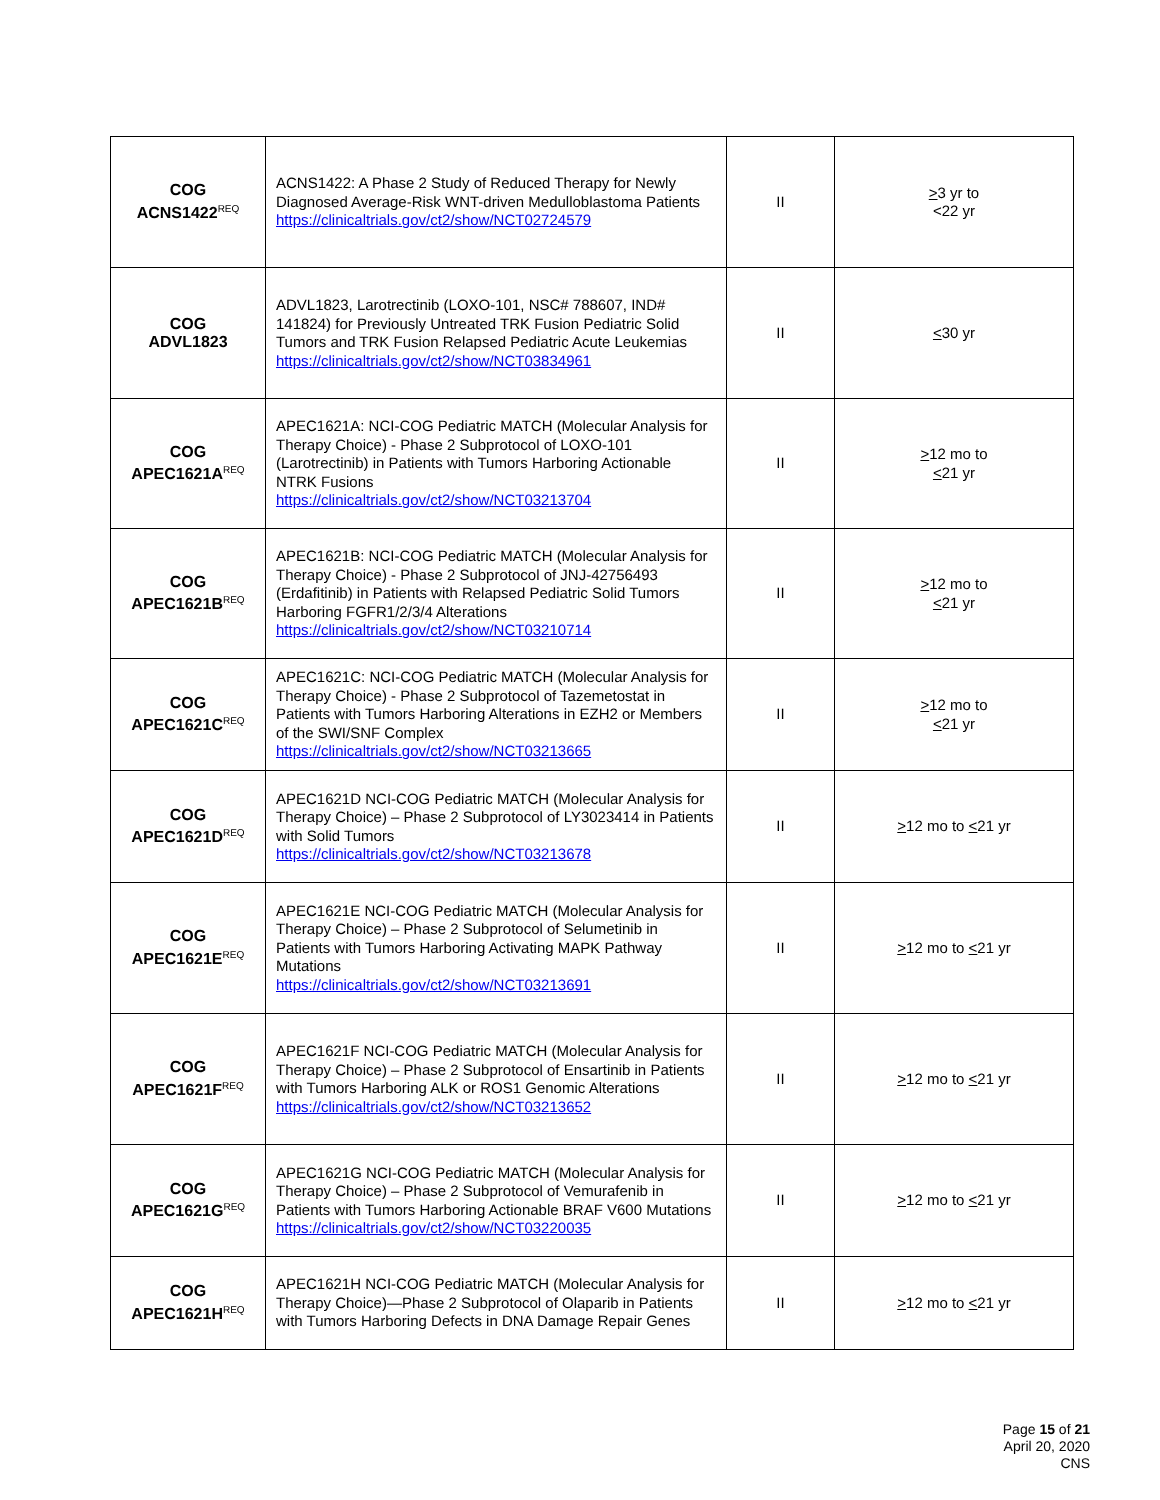| COG ACNS1422<sup>REQ</sup> | ACNS1422: A Phase 2 Study of Reduced Therapy for Newly Diagnosed Average-Risk WNT-driven Medulloblastoma Patients https://clinicaltrials.gov/ct2/show/NCT02724579 | II | > 3 yr to <22 yr |
| COG ADVL1823 | ADVL1823, Larotrectinib (LOXO-101, NSC# 788607, IND# 141824) for Previously Untreated TRK Fusion Pediatric Solid Tumors and TRK Fusion Relapsed Pediatric Acute Leukemias https://clinicaltrials.gov/ct2/show/NCT03834961 | II | < 30 yr |
| COG APEC1621A<sup>REQ</sup> | APEC1621A: NCI-COG Pediatric MATCH (Molecular Analysis for Therapy Choice) - Phase 2 Subprotocol of LOXO-101 (Larotrectinib) in Patients with Tumors Harboring Actionable NTRK Fusions https://clinicaltrials.gov/ct2/show/NCT03213704 | II | > 12 mo to < 21 yr |
| COG APEC1621B<sup>REQ</sup> | APEC1621B: NCI-COG Pediatric MATCH (Molecular Analysis for Therapy Choice) - Phase 2 Subprotocol of JNJ-42756493 (Erdafitinib) in Patients with Relapsed Pediatric Solid Tumors Harboring FGFR1/2/3/4 Alterations https://clinicaltrials.gov/ct2/show/NCT03210714 | II | > 12 mo to < 21 yr |
| COG APEC1621C<sup>REQ</sup> | APEC1621C: NCI-COG Pediatric MATCH (Molecular Analysis for Therapy Choice) - Phase 2 Subprotocol of Tazemetostat in Patients with Tumors Harboring Alterations in EZH2 or Members of the SWI/SNF Complex https://clinicaltrials.gov/ct2/show/NCT03213665 | II | > 12 mo to < 21 yr |
| COG APEC1621D<sup>REQ</sup> | APEC1621D NCI-COG Pediatric MATCH (Molecular Analysis for Therapy Choice) – Phase 2 Subprotocol of LY3023414 in Patients with Solid Tumors https://clinicaltrials.gov/ct2/show/NCT03213678 | II | > 12 mo to < 21 yr |
| COG APEC1621E<sup>REQ</sup> | APEC1621E NCI-COG Pediatric MATCH (Molecular Analysis for Therapy Choice) – Phase 2 Subprotocol of Selumetinib in Patients with Tumors Harboring Activating MAPK Pathway Mutations https://clinicaltrials.gov/ct2/show/NCT03213691 | II | > 12 mo to < 21 yr |
| COG APEC1621F<sup>REQ</sup> | APEC1621F NCI-COG Pediatric MATCH (Molecular Analysis for Therapy Choice) – Phase 2 Subprotocol of Ensartinib in Patients with Tumors Harboring ALK or ROS1 Genomic Alterations https://clinicaltrials.gov/ct2/show/NCT03213652 | II | > 12 mo to < 21 yr |
| COG APEC1621G<sup>REQ</sup> | APEC1621G NCI-COG Pediatric MATCH (Molecular Analysis for Therapy Choice) – Phase 2 Subprotocol of Vemurafenib in Patients with Tumors Harboring Actionable BRAF V600 Mutations https://clinicaltrials.gov/ct2/show/NCT03220035 | II | > 12 mo to < 21 yr |
| COG APEC1621H<sup>REQ</sup> | APEC1621H NCI-COG Pediatric MATCH (Molecular Analysis for Therapy Choice)—Phase 2 Subprotocol of Olaparib in Patients with Tumors Harboring Defects in DNA Damage Repair Genes | II | > 12 mo to < 21 yr |
Page 15 of 21
April 20, 2020
CNS